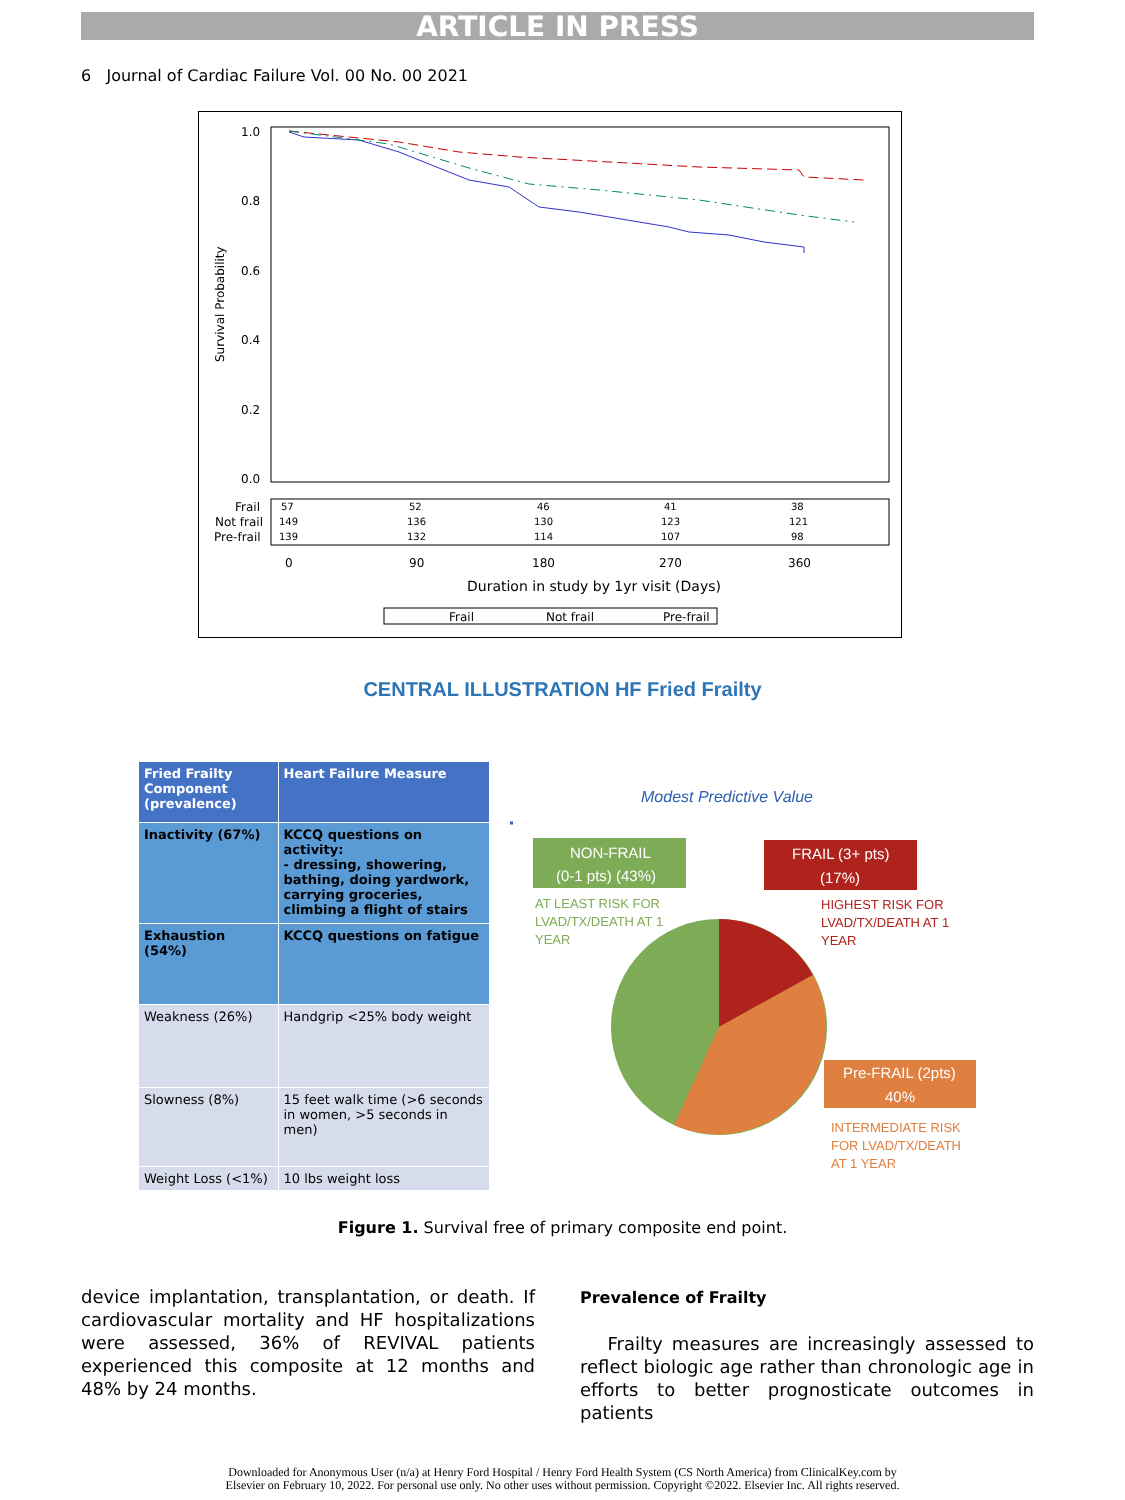ARTICLE IN PRESS
6 Journal of Cardiac Failure Vol. 00 No. 00 2021
1.0
0.8
0.6
0.4
0.2
0.0
Survival Probability
Frail
Not frail
Pre-frail
57
52
46
41
38
149
136
130
123
121
139
132
114
107
98
0
90
180
270
360
Duration in study by 1yr visit (Days)
Frail
Not frail
Pre-frail
CENTRAL ILLUSTRATION HF Fried Frailty
| Fried Frailty Component (prevalence) | Heart Failure Measure |
| --- | --- |
| Inactivity (67%) | KCCQ questions on activity: - dressing, showering, bathing, doing yardwork, carrying groceries, climbing a flight of stairs |
| Exhaustion (54%) | KCCQ questions on fatigue |
| Weakness (26%) | Handgrip <25% body weight |
| Slowness (8%) | 15 feet walk time (>6 seconds in women, >5 seconds in men) |
| Weight Loss (<1%) | 10 lbs weight loss |
Modest Predictive Value
NON-FRAIL
(0-1 pts) (43%)
AT LEAST RISK FOR
LVAD/TX/DEATH AT 1
YEAR
FRAIL (3+ pts)
(17%)
HIGHEST RISK FOR
LVAD/TX/DEATH AT 1
YEAR
Pre-FRAIL (2pts)
40%
INTERMEDIATE RISK
FOR LVAD/TX/DEATH
AT 1 YEAR
Figure 1. Survival free of primary composite end point.
device implantation, transplantation, or death. If cardiovascular mortality and HF hospitalizations were assessed, 36% of REVIVAL patients experienced this composite at 12 months and 48% by 24 months.
Prevalence of Frailty
Frailty measures are increasingly assessed to reflect biologic age rather than chronologic age in efforts to better prognosticate outcomes in patients
Downloaded for Anonymous User (n/a) at Henry Ford Hospital / Henry Ford Health System (CS North America) from ClinicalKey.com by
Elsevier on February 10, 2022. For personal use only. No other uses without permission. Copyright ©2022. Elsevier Inc. All rights reserved.